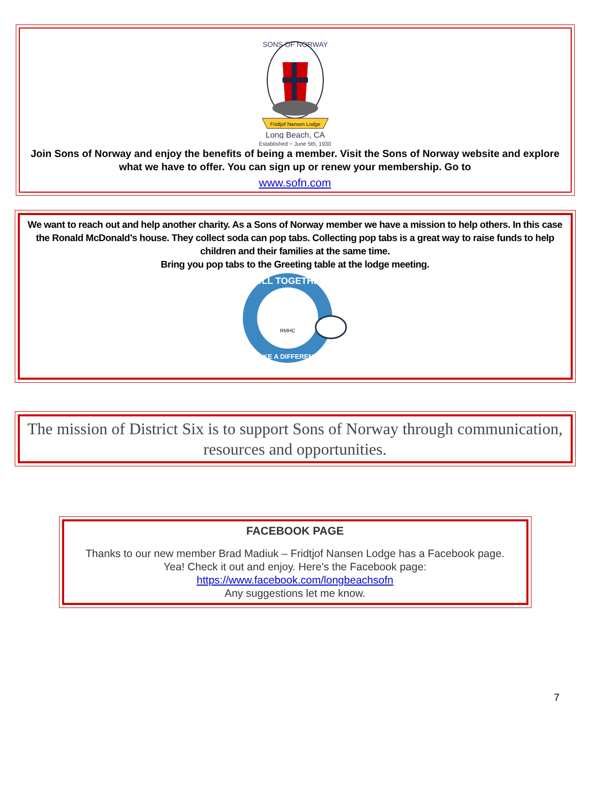SONS OF NORWAY
Fridtjof Nansen Lodge
Long Beach, CA
Established ~ June 5th, 1930
Join Sons of Norway and enjoy the benefits of being a member. Visit the Sons of Norway website and explore what we have to offer. You can sign up or renew your membership. Go to
www.sofn.com
We want to reach out and help another charity. As a Sons of Norway member we have a mission to help others. In this case the Ronald McDonald’s house. They collect soda can pop tabs. Collecting pop tabs is a great way to raise funds to help children and their families at the same time.
Bring you pop tabs to the Greeting table at the lodge meeting.
PULL TOGETHER
MAKE A DIFFERENCE
RMHC
The mission of District Six is to support Sons of Norway through communication, resources and opportunities.
FACEBOOK PAGE
Thanks to our new member Brad Madiuk – Fridtjof Nansen Lodge has a Facebook page.
Yea! Check it out and enjoy. Here's the Facebook page: https://www.facebook.com/longbeachsofn
Any suggestions let me know.
7